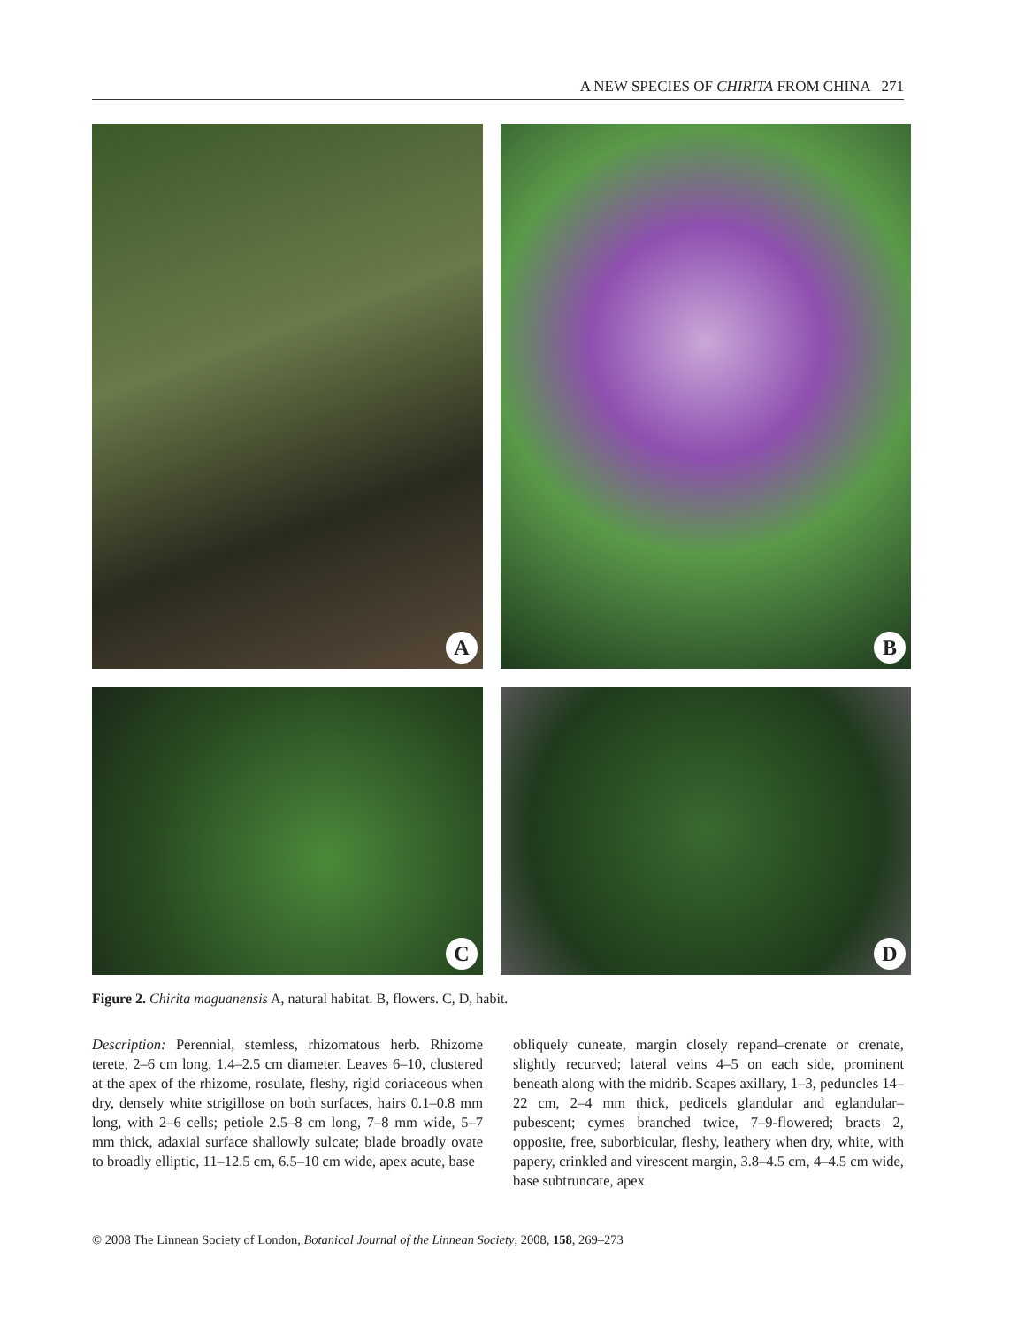A NEW SPECIES OF CHIRITA FROM CHINA 271
A
B
C
D
Figure 2. Chirita maguanensis A, natural habitat. B, flowers. C, D, habit.
Description: Perennial, stemless, rhizomatous herb. Rhizome terete, 2–6 cm long, 1.4–2.5 cm diameter. Leaves 6–10, clustered at the apex of the rhizome, rosulate, fleshy, rigid coriaceous when dry, densely white strigillose on both surfaces, hairs 0.1–0.8 mm long, with 2–6 cells; petiole 2.5–8 cm long, 7–8 mm wide, 5–7 mm thick, adaxial surface shallowly sulcate; blade broadly ovate to broadly elliptic, 11–12.5 cm, 6.5–10 cm wide, apex acute, base
obliquely cuneate, margin closely repand–crenate or crenate, slightly recurved; lateral veins 4–5 on each side, prominent beneath along with the midrib. Scapes axillary, 1–3, peduncles 14–22 cm, 2–4 mm thick, pedicels glandular and eglandular–pubescent; cymes branched twice, 7–9-flowered; bracts 2, opposite, free, suborbicular, fleshy, leathery when dry, white, with papery, crinkled and virescent margin, 3.8–4.5 cm, 4–4.5 cm wide, base subtruncate, apex
© 2008 The Linnean Society of London, Botanical Journal of the Linnean Society, 2008, 158, 269–273